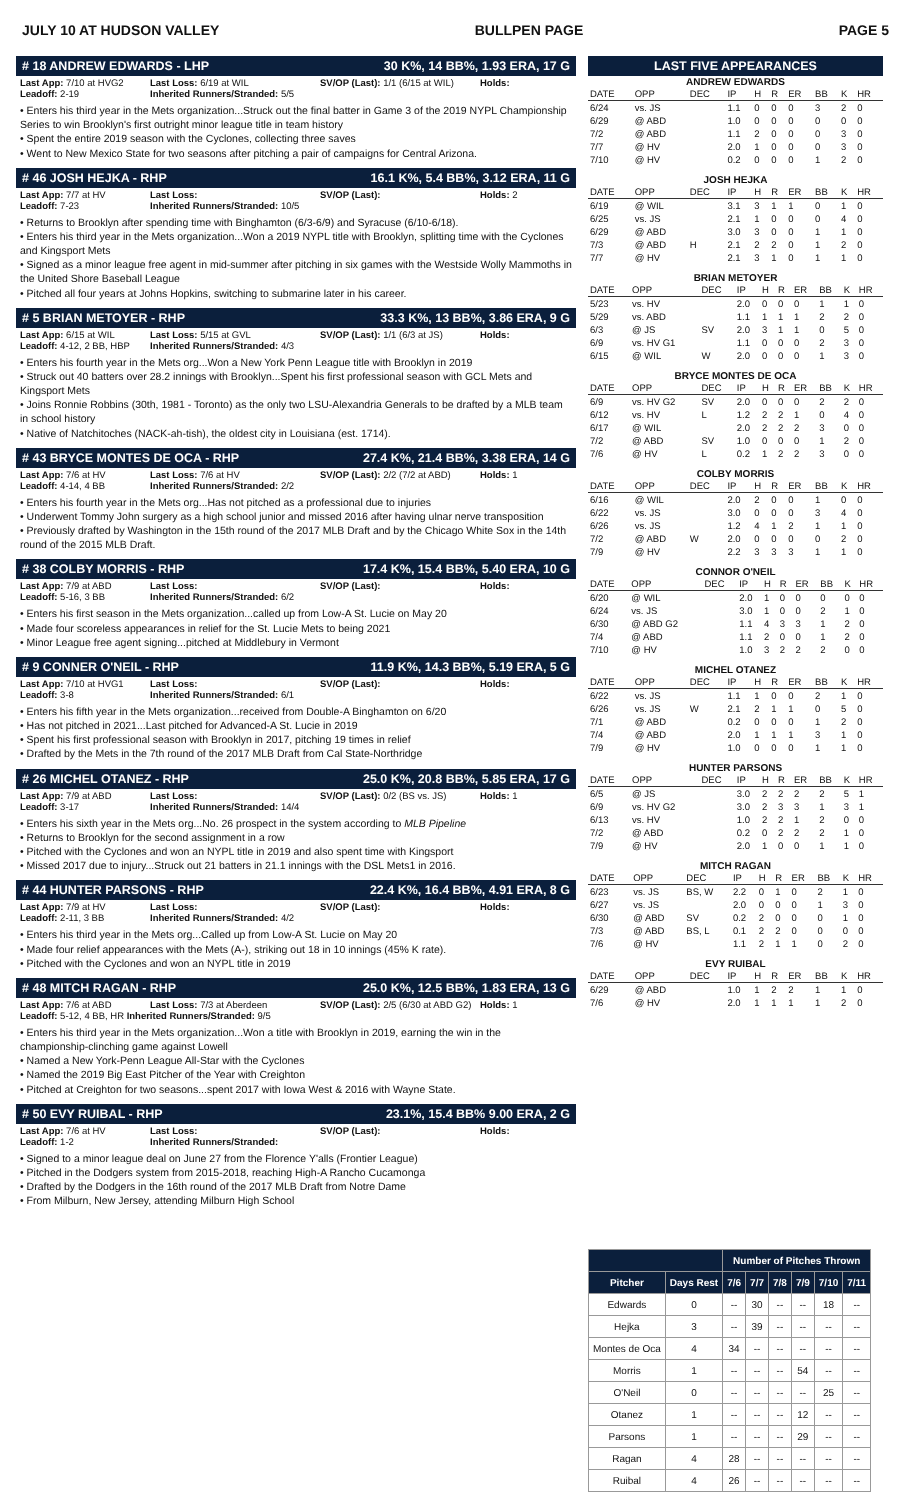JULY 10 AT HUDSON VALLEY BULLPEN PAGE PAGE 5
# 18 ANDREW EDWARDS - LHP 30 K%, 14 BB%, 1.93 ERA, 17 G
Last App: 7/10 at HVG2 Last Loss: 6/19 at WIL SV/OP (Last): 1/1 (6/15 at WIL) Holds: Leadoff: 2-19 Inherited Runners/Stranded: 5/5
• Enters his third year in the Mets organization...Struck out the final batter in Game 3 of the 2019 NYPL Championship Series to win Brooklyn's first outright minor league title in team history
• Spent the entire 2019 season with the Cyclones, collecting three saves
• Went to New Mexico State for two seasons after pitching a pair of campaigns for Central Arizona.
# 46 JOSH HEJKA - RHP 16.1 K%, 5.4 BB%, 3.12 ERA, 11 G
Last App: 7/7 at HV Last Loss: SV/OP (Last): Holds: 2 Leadoff: 7-23 Inherited Runners/Stranded: 10/5
• Returns to Brooklyn after spending time with Binghamton (6/3-6/9) and Syracuse (6/10-6/18).
• Enters his third year in the Mets organization...Won a 2019 NYPL title with Brooklyn, splitting time with the Cyclones and Kingsport Mets
• Signed as a minor league free agent in mid-summer after pitching in six games with the Westside Wolly Mammoths in the United Shore Baseball League
• Pitched all four years at Johns Hopkins, switching to submarine later in his career.
# 5 BRIAN METOYER - RHP 33.3 K%, 13 BB%, 3.86 ERA, 9 G
Last App: 6/15 at WIL Last Loss: 5/15 at GVL SV/OP (Last): 1/1 (6/3 at JS) Holds: Leadoff: 4-12, 2 BB, HBP Inherited Runners/Stranded: 4/3
• Enters his fourth year in the Mets org...Won a New York Penn League title with Brooklyn in 2019
• Struck out 40 batters over 28.2 innings with Brooklyn...Spent his first professional season with GCL Mets and Kingsport Mets
• Joins Ronnie Robbins (30th, 1981 - Toronto) as the only two LSU-Alexandria Generals to be drafted by a MLB team in school history
• Native of Natchitoches (NACK-ah-tish), the oldest city in Louisiana (est. 1714).
# 43 BRYCE MONTES DE OCA - RHP 27.4 K%, 21.4 BB%, 3.38 ERA, 14 G
Last App: 7/6 at HV Last Loss: 7/6 at HV SV/OP (Last): 2/2 (7/2 at ABD) Holds: 1 Leadoff: 4-14, 4 BB Inherited Runners/Stranded: 2/2
• Enters his fourth year in the Mets org...Has not pitched as a professional due to injuries
• Underwent Tommy John surgery as a high school junior and missed 2016 after having ulnar nerve transposition
• Previously drafted by Washington in the 15th round of the 2017 MLB Draft and by the Chicago White Sox in the 14th round of the 2015 MLB Draft.
# 38 COLBY MORRIS - RHP 17.4 K%, 15.4 BB%, 5.40 ERA, 10 G
Last App: 7/9 at ABD Last Loss: SV/OP (Last): Holds: Leadoff: 5-16, 3 BB Inherited Runners/Stranded: 6/2
• Enters his first season in the Mets organization...called up from Low-A St. Lucie on May 20
• Made four scoreless appearances in relief for the St. Lucie Mets to being 2021
• Minor League free agent signing...pitched at Middlebury in Vermont
# 9 CONNER O'NEIL - RHP 11.9 K%, 14.3 BB%, 5.19 ERA, 5 G
Last App: 7/10 at HVG1 Last Loss: SV/OP (Last): Holds: Leadoff: 3-8 Inherited Runners/Stranded: 6/1
• Enters his fifth year in the Mets organization...received from Double-A Binghamton on 6/20
• Has not pitched in 2021...Last pitched for Advanced-A St. Lucie in 2019
• Spent his first professional season with Brooklyn in 2017, pitching 19 times in relief
• Drafted by the Mets in the 7th round of the 2017 MLB Draft from Cal State-Northridge
# 26 MICHEL OTANEZ - RHP 25.0 K%, 20.8 BB%, 5.85 ERA, 17 G
Last App: 7/9 at ABD Last Loss: SV/OP (Last): 0/2 (BS vs. JS) Holds: 1 Leadoff: 3-17 Inherited Runners/Stranded: 14/4
• Enters his sixth year in the Mets org...No. 26 prospect in the system according to MLB Pipeline
• Returns to Brooklyn for the second assignment in a row
• Pitched with the Cyclones and won an NYPL title in 2019 and also spent time with Kingsport
• Missed 2017 due to injury...Struck out 21 batters in 21.1 innings with the DSL Mets1 in 2016.
# 44 HUNTER PARSONS - RHP 22.4 K%, 16.4 BB%, 4.91 ERA, 8 G
Last App: 7/9 at HV Last Loss: SV/OP (Last): Holds: Leadoff: 2-11, 3 BB Inherited Runners/Stranded: 4/2
• Enters his third year in the Mets org...Called up from Low-A St. Lucie on May 20
• Made four relief appearances with the Mets (A-), striking out 18 in 10 innings (45% K rate).
• Pitched with the Cyclones and won an NYPL title in 2019
# 48 MITCH RAGAN - RHP 25.0 K%, 12.5 BB%, 1.83 ERA, 13 G
Last App: 7/6 at ABD Last Loss: 7/3 at Aberdeen SV/OP (Last): 2/5 (6/30 at ABD G2) Holds: 1 Leadoff: 5-12, 4 BB, HR Inherited Runners/Stranded: 9/5
• Enters his third year in the Mets organization...Won a title with Brooklyn in 2019, earning the win in the championship-clinching game against Lowell
• Named a New York-Penn League All-Star with the Cyclones
• Named the 2019 Big East Pitcher of the Year with Creighton
• Pitched at Creighton for two seasons...spent 2017 with Iowa West & 2016 with Wayne State.
# 50 EVY RUIBAL - RHP 23.1%, 15.4 BB% 9.00 ERA, 2 G
Last App: 7/6 at HV Last Loss: SV/OP (Last): Holds: Leadoff: 1-2 Inherited Runners/Stranded:
• Signed to a minor league deal on June 27 from the Florence Y'alls (Frontier League)
• Pitched in the Dodgers system from 2015-2018, reaching High-A Rancho Cucamonga
• Drafted by the Dodgers in the 16th round of the 2017 MLB Draft from Notre Dame
• From Milburn, New Jersey, attending Milburn High School
LAST FIVE APPEARANCES
ANDREW EDWARDS
| DATE | OPP | DEC | IP | H | R | ER | BB | K | HR |
| --- | --- | --- | --- | --- | --- | --- | --- | --- | --- |
| 6/24 | vs. JS | | 1.1 | 0 | 0 | 0 | 3 | 2 | 0 |
| 6/29 | @ ABD | | 1.0 | 0 | 0 | 0 | 0 | 0 | 0 |
| 7/2 | @ ABD | | 1.1 | 2 | 0 | 0 | 0 | 3 | 0 |
| 7/7 | @ HV | | 2.0 | 1 | 0 | 0 | 0 | 3 | 0 |
| 7/10 | @ HV | | 0.2 | 0 | 0 | 0 | 1 | 2 | 0 |
JOSH HEJKA
| DATE | OPP | DEC | IP | H | R | ER | BB | K | HR |
| --- | --- | --- | --- | --- | --- | --- | --- | --- | --- |
| 6/19 | @ WIL | | 3.1 | 3 | 1 | 1 | 0 | 1 | 0 |
| 6/25 | vs. JS | | 2.1 | 1 | 0 | 0 | 0 | 4 | 0 |
| 6/29 | @ ABD | | 3.0 | 3 | 0 | 0 | 1 | 1 | 0 |
| 7/3 | @ ABD | H | 2.1 | 2 | 2 | 0 | 1 | 2 | 0 |
| 7/7 | @ HV | | 2.1 | 3 | 1 | 0 | 1 | 1 | 0 |
BRIAN METOYER
| DATE | OPP | DEC | IP | H | R | ER | BB | K | HR |
| --- | --- | --- | --- | --- | --- | --- | --- | --- | --- |
| 5/23 | vs. HV | | 2.0 | 0 | 0 | 0 | 1 | 1 | 0 |
| 5/29 | vs. ABD | | 1.1 | 1 | 1 | 1 | 2 | 2 | 0 |
| 6/3 | @ JS | SV | 2.0 | 3 | 1 | 1 | 0 | 5 | 0 |
| 6/9 | vs. HV G1 | | 1.1 | 0 | 0 | 0 | 2 | 3 | 0 |
| 6/15 | @ WIL | W | 2.0 | 0 | 0 | 0 | 1 | 3 | 0 |
BRYCE MONTES DE OCA
| DATE | OPP | DEC | IP | H | R | ER | BB | K | HR |
| --- | --- | --- | --- | --- | --- | --- | --- | --- | --- |
| 6/9 | vs. HV G2 | SV | 2.0 | 0 | 0 | 0 | 2 | 2 | 0 |
| 6/12 | vs. HV | L | 1.2 | 2 | 2 | 1 | 0 | 4 | 0 |
| 6/17 | @ WIL | | 2.0 | 2 | 2 | 2 | 3 | 0 | 0 |
| 7/2 | @ ABD | SV | 1.0 | 0 | 0 | 0 | 1 | 2 | 0 |
| 7/6 | @ HV | L | 0.2 | 1 | 2 | 2 | 3 | 0 | 0 |
COLBY MORRIS
| DATE | OPP | DEC | IP | H | R | ER | BB | K | HR |
| --- | --- | --- | --- | --- | --- | --- | --- | --- | --- |
| 6/16 | @ WIL | | 2.0 | 2 | 0 | 0 | 1 | 0 | 0 |
| 6/22 | vs. JS | | 3.0 | 0 | 0 | 0 | 3 | 4 | 0 |
| 6/26 | vs. JS | | 1.2 | 4 | 1 | 2 | 1 | 1 | 0 |
| 7/2 | @ ABD | W | 2.0 | 0 | 0 | 0 | 0 | 2 | 0 |
| 7/9 | @ HV | | 2.2 | 3 | 3 | 3 | 1 | 1 | 0 |
CONNOR O'NEIL
| DATE | OPP | DEC | IP | H | R | ER | BB | K | HR |
| --- | --- | --- | --- | --- | --- | --- | --- | --- | --- |
| 6/20 | @ WIL | | 2.0 | 1 | 0 | 0 | 0 | 0 | 0 |
| 6/24 | vs. JS | | 3.0 | 1 | 0 | 0 | 2 | 1 | 0 |
| 6/30 | @ ABD G2 | | 1.1 | 4 | 3 | 3 | 1 | 2 | 0 |
| 7/4 | @ ABD | | 1.1 | 2 | 0 | 0 | 1 | 2 | 0 |
| 7/10 | @ HV | | 1.0 | 3 | 2 | 2 | 2 | 0 | 0 |
MICHEL OTANEZ
| DATE | OPP | DEC | IP | H | R | ER | BB | K | HR |
| --- | --- | --- | --- | --- | --- | --- | --- | --- | --- |
| 6/22 | vs. JS | | 1.1 | 1 | 0 | 0 | 2 | 1 | 0 |
| 6/26 | vs. JS | W | 2.1 | 2 | 1 | 1 | 0 | 5 | 0 |
| 7/1 | @ ABD | | 0.2 | 0 | 0 | 0 | 1 | 2 | 0 |
| 7/4 | @ ABD | | 2.0 | 1 | 1 | 1 | 3 | 1 | 0 |
| 7/9 | @ HV | | 1.0 | 0 | 0 | 0 | 1 | 1 | 0 |
HUNTER PARSONS
| DATE | OPP | DEC | IP | H | R | ER | BB | K | HR |
| --- | --- | --- | --- | --- | --- | --- | --- | --- | --- |
| 6/5 | @ JS | | 3.0 | 2 | 2 | 2 | 2 | 5 | 1 |
| 6/9 | vs. HV G2 | | 3.0 | 2 | 3 | 3 | 1 | 3 | 1 |
| 6/13 | vs. HV | | 1.0 | 2 | 2 | 1 | 2 | 0 | 0 |
| 7/2 | @ ABD | | 0.2 | 0 | 2 | 2 | 2 | 1 | 0 |
| 7/9 | @ HV | | 2.0 | 1 | 0 | 0 | 1 | 1 | 0 |
MITCH RAGAN
| DATE | OPP | DEC | IP | H | R | ER | BB | K | HR |
| --- | --- | --- | --- | --- | --- | --- | --- | --- | --- |
| 6/23 | vs. JS | BS, W | 2.2 | 0 | 1 | 0 | 2 | 1 | 0 |
| 6/27 | vs. JS | | 2.0 | 0 | 0 | 0 | 1 | 3 | 0 |
| 6/30 | @ ABD | SV | 0.2 | 2 | 0 | 0 | 0 | 1 | 0 |
| 7/3 | @ ABD | BS, L | 0.1 | 2 | 2 | 0 | 0 | 0 | 0 |
| 7/6 | @ HV | | 1.1 | 2 | 1 | 1 | 0 | 2 | 0 |
EVY RUIBAL
| DATE | OPP | DEC | IP | H | R | ER | BB | K | HR |
| --- | --- | --- | --- | --- | --- | --- | --- | --- | --- |
| 6/29 | @ ABD | | 1.0 | 1 | 2 | 2 | 1 | 1 | 0 |
| 7/6 | @ HV | | 2.0 | 1 | 1 | 1 | 1 | 2 | 0 |
| | | Number of Pitches Thrown | | | | | |
| --- | --- | --- | --- | --- | --- | --- | --- |
| Pitcher | Days Rest | 7/6 | 7/7 | 7/8 | 7/9 | 7/10 | 7/11 |
| Edwards | 0 | -- | 30 | -- | -- | 18 | -- |
| Hejka | 3 | -- | 39 | -- | -- | -- | -- |
| Montes de Oca | 4 | 34 | -- | -- | -- | -- | -- |
| Morris | 1 | -- | -- | -- | 54 | -- | -- |
| O'Neil | 0 | -- | -- | -- | -- | 25 | -- |
| Otanez | 1 | -- | -- | -- | 12 | -- | -- |
| Parsons | 1 | -- | -- | -- | 29 | -- | -- |
| Ragan | 4 | 28 | -- | -- | -- | -- | -- |
| Ruibal | 4 | 26 | -- | -- | -- | -- | -- |